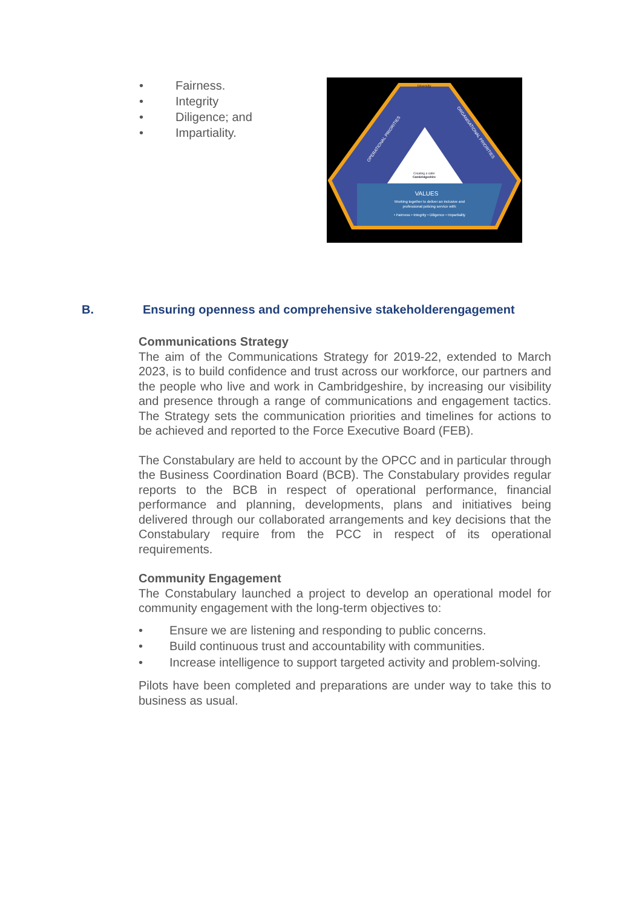• Fairness.
• Integrity
• Diligence; and
• Impartiality.
Diversity
Creating a safer
Cambridgeshire
VALUES
Working together to deliver an inclusive and
professional policing service with:
• Fairness • Integrity • Diligence • Impartiality
OPERATIONAL PRIORITIES
ORGANISATIONAL PRIORITIES
B. Ensuring openness and comprehensive stakeholderengagement
Communications Strategy
The aim of the Communications Strategy for 2019-22, extended to March 2023, is to build confidence and trust across our workforce, our partners and the people who live and work in Cambridgeshire, by increasing our visibility and presence through a range of communications and engagement tactics. The Strategy sets the communication priorities and timelines for actions to be achieved and reported to the Force Executive Board (FEB).
The Constabulary are held to account by the OPCC and in particular through the Business Coordination Board (BCB). The Constabulary provides regular reports to the BCB in respect of operational performance, financial performance and planning, developments, plans and initiatives being delivered through our collaborated arrangements and key decisions that the Constabulary require from the PCC in respect of its operational requirements.
Community Engagement
The Constabulary launched a project to develop an operational model for community engagement with the long-term objectives to:
• Ensure we are listening and responding to public concerns.
• Build continuous trust and accountability with communities.
• Increase intelligence to support targeted activity and problem-solving.
Pilots have been completed and preparations are under way to take this to business as usual.